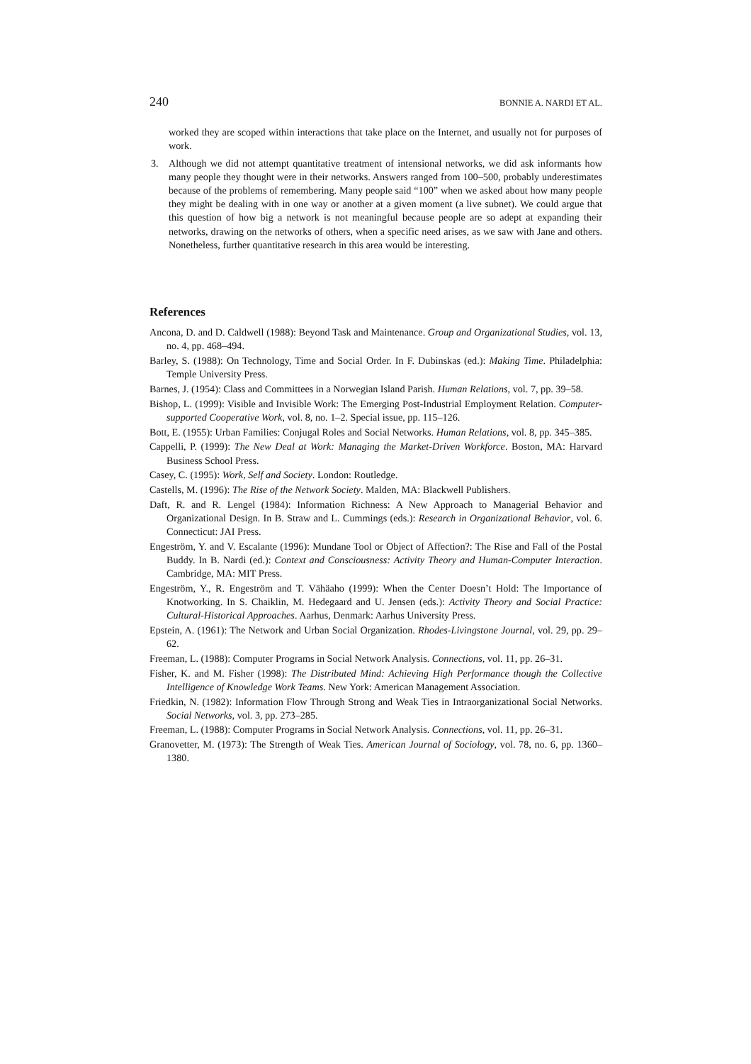240 BONNIE A. NARDI ET AL.
worked they are scoped within interactions that take place on the Internet, and usually not for purposes of work.
3. Although we did not attempt quantitative treatment of intensional networks, we did ask informants how many people they thought were in their networks. Answers ranged from 100–500, probably underestimates because of the problems of remembering. Many people said “100” when we asked about how many people they might be dealing with in one way or another at a given moment (a live subnet). We could argue that this question of how big a network is not meaningful because people are so adept at expanding their networks, drawing on the networks of others, when a specific need arises, as we saw with Jane and others. Nonetheless, further quantitative research in this area would be interesting.
References
Ancona, D. and D. Caldwell (1988): Beyond Task and Maintenance. Group and Organizational Studies, vol. 13, no. 4, pp. 468–494.
Barley, S. (1988): On Technology, Time and Social Order. In F. Dubinskas (ed.): Making Time. Philadelphia: Temple University Press.
Barnes, J. (1954): Class and Committees in a Norwegian Island Parish. Human Relations, vol. 7, pp. 39–58.
Bishop, L. (1999): Visible and Invisible Work: The Emerging Post-Industrial Employment Relation. Computer-supported Cooperative Work, vol. 8, no. 1–2. Special issue, pp. 115–126.
Bott, E. (1955): Urban Families: Conjugal Roles and Social Networks. Human Relations, vol. 8, pp. 345–385.
Cappelli, P. (1999): The New Deal at Work: Managing the Market-Driven Workforce. Boston, MA: Harvard Business School Press.
Casey, C. (1995): Work, Self and Society. London: Routledge.
Castells, M. (1996): The Rise of the Network Society. Malden, MA: Blackwell Publishers.
Daft, R. and R. Lengel (1984): Information Richness: A New Approach to Managerial Behavior and Organizational Design. In B. Straw and L. Cummings (eds.): Research in Organizational Behavior, vol. 6. Connecticut: JAI Press.
Engeström, Y. and V. Escalante (1996): Mundane Tool or Object of Affection?: The Rise and Fall of the Postal Buddy. In B. Nardi (ed.): Context and Consciousness: Activity Theory and Human-Computer Interaction. Cambridge, MA: MIT Press.
Engeström, Y., R. Engeström and T. Vähäaho (1999): When the Center Doesn’t Hold: The Importance of Knotworking. In S. Chaiklin, M. Hedegaard and U. Jensen (eds.): Activity Theory and Social Practice: Cultural-Historical Approaches. Aarhus, Denmark: Aarhus University Press.
Epstein, A. (1961): The Network and Urban Social Organization. Rhodes-Livingstone Journal, vol. 29, pp. 29–62.
Freeman, L. (1988): Computer Programs in Social Network Analysis. Connections, vol. 11, pp. 26–31.
Fisher, K. and M. Fisher (1998): The Distributed Mind: Achieving High Performance though the Collective Intelligence of Knowledge Work Teams. New York: American Management Association.
Friedkin, N. (1982): Information Flow Through Strong and Weak Ties in Intraorganizational Social Networks. Social Networks, vol. 3, pp. 273–285.
Freeman, L. (1988): Computer Programs in Social Network Analysis. Connections, vol. 11, pp. 26–31.
Granovetter, M. (1973): The Strength of Weak Ties. American Journal of Sociology, vol. 78, no. 6, pp. 1360–1380.